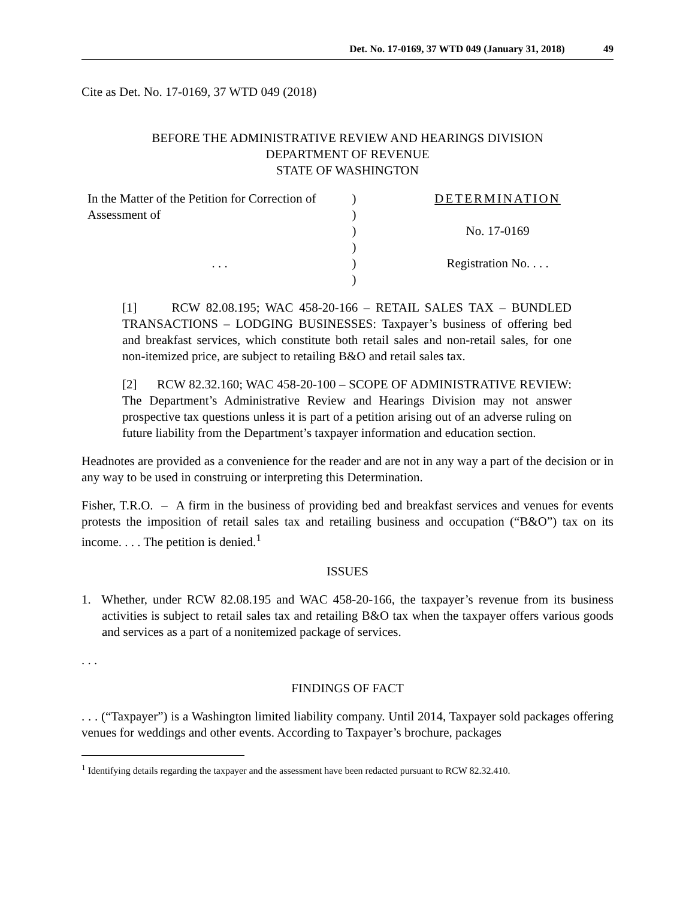Det. No. 17-0169, 37 WTD 049 (January 31, 2018) 49
Cite as Det. No. 17-0169, 37 WTD 049 (2018)
BEFORE THE ADMINISTRATIVE REVIEW AND HEARINGS DIVISION
DEPARTMENT OF REVENUE
STATE OF WASHINGTON
In the Matter of the Petition for Correction of
Assessment of
. . .
)
)
)
)
)
)
DETERMINATION
No. 17-0169
Registration No. . . .
[1] RCW 82.08.195; WAC 458-20-166 – RETAIL SALES TAX – BUNDLED TRANSACTIONS – LODGING BUSINESSES: Taxpayer’s business of offering bed and breakfast services, which constitute both retail sales and non-retail sales, for one non-itemized price, are subject to retailing B&O and retail sales tax.
[2] RCW 82.32.160; WAC 458-20-100 – SCOPE OF ADMINISTRATIVE REVIEW: The Department’s Administrative Review and Hearings Division may not answer prospective tax questions unless it is part of a petition arising out of an adverse ruling on future liability from the Department’s taxpayer information and education section.
Headnotes are provided as a convenience for the reader and are not in any way a part of the decision or in any way to be used in construing or interpreting this Determination.
Fisher, T.R.O. – A firm in the business of providing bed and breakfast services and venues for events protests the imposition of retail sales tax and retailing business and occupation (“B&O”) tax on its income. . . . The petition is denied.<sup>1</sup>
ISSUES
1. Whether, under RCW 82.08.195 and WAC 458-20-166, the taxpayer’s revenue from its business activities is subject to retail sales tax and retailing B&O tax when the taxpayer offers various goods and services as a part of a nonitemized package of services.
. . .
FINDINGS OF FACT
. . . (“Taxpayer”) is a Washington limited liability company. Until 2014, Taxpayer sold packages offering venues for weddings and other events. According to Taxpayer’s brochure, packages
<sup>1</sup> Identifying details regarding the taxpayer and the assessment have been redacted pursuant to RCW 82.32.410.